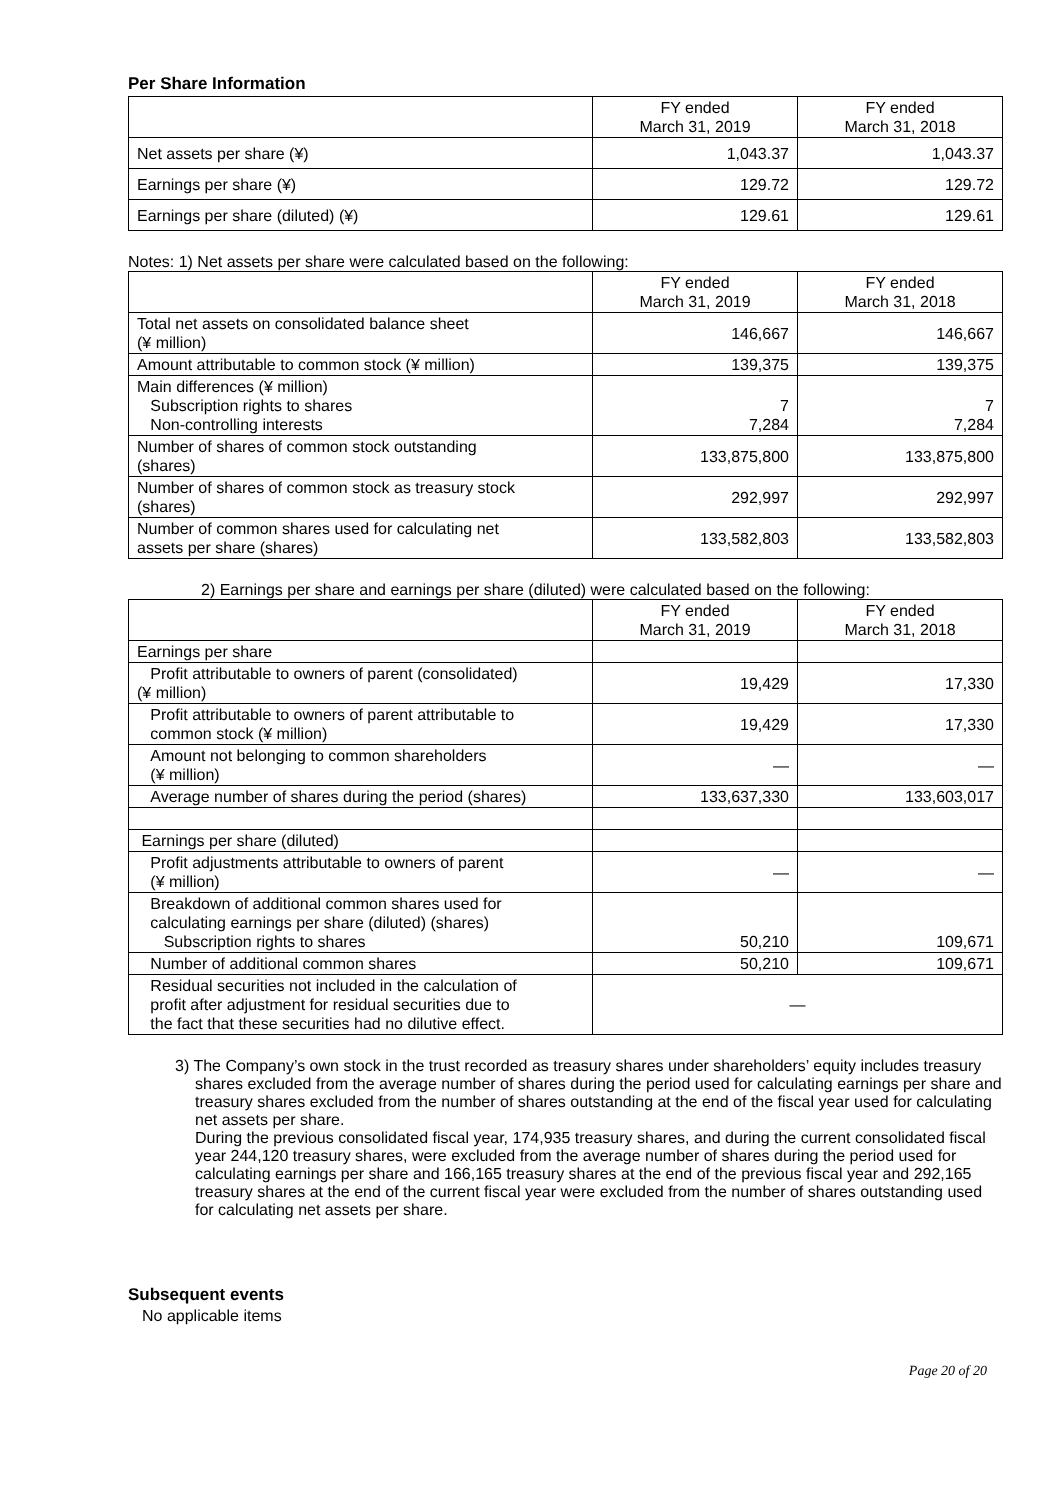Per Share Information
| | FY ended March 31, 2019 | FY ended March 31, 2018 |
| --- | --- | --- |
| Net assets per share (¥) | 1,043.37 | 1,043.37 |
| Earnings per share (¥) | 129.72 | 129.72 |
| Earnings per share (diluted) (¥) | 129.61 | 129.61 |
Notes: 1) Net assets per share were calculated based on the following:
| | FY ended March 31, 2019 | FY ended March 31, 2018 |
| --- | --- | --- |
| Total net assets on consolidated balance sheet (¥ million) | 146,667 | 146,667 |
| Amount attributable to common stock (¥ million) | 139,375 | 139,375 |
| Main differences (¥ million) Subscription rights to shares Non-controlling interests | 7 7,284 | 7 7,284 |
| Number of shares of common stock outstanding (shares) | 133,875,800 | 133,875,800 |
| Number of shares of common stock as treasury stock (shares) | 292,997 | 292,997 |
| Number of common shares used for calculating net assets per share (shares) | 133,582,803 | 133,582,803 |
2) Earnings per share and earnings per share (diluted) were calculated based on the following:
| | FY ended March 31, 2019 | FY ended March 31, 2018 |
| --- | --- | --- |
| Earnings per share | | |
| Profit attributable to owners of parent (consolidated) (¥ million) | 19,429 | 17,330 |
| Profit attributable to owners of parent attributable to common stock (¥ million) | 19,429 | 17,330 |
| Amount not belonging to common shareholders (¥ million) | — | — |
| Average number of shares during the period (shares) | 133,637,330 | 133,603,017 |
| Earnings per share (diluted) | | |
| Profit adjustments attributable to owners of parent (¥ million) | — | — |
| Breakdown of additional common shares used for calculating earnings per share (diluted) (shares) Subscription rights to shares | 50,210 | 109,671 |
| Number of additional common shares | 50,210 | 109,671 |
| Residual securities not included in the calculation of profit after adjustment for residual securities due to the fact that these securities had no dilutive effect. | — | |
3) The Company’s own stock in the trust recorded as treasury shares under shareholders’ equity includes treasury shares excluded from the average number of shares during the period used for calculating earnings per share and treasury shares excluded from the number of shares outstanding at the end of the fiscal year used for calculating net assets per share.
During the previous consolidated fiscal year, 174,935 treasury shares, and during the current consolidated fiscal year 244,120 treasury shares, were excluded from the average number of shares during the period used for calculating earnings per share and 166,165 treasury shares at the end of the previous fiscal year and 292,165 treasury shares at the end of the current fiscal year were excluded from the number of shares outstanding used for calculating net assets per share.
Subsequent events
No applicable items
Page 20 of 20